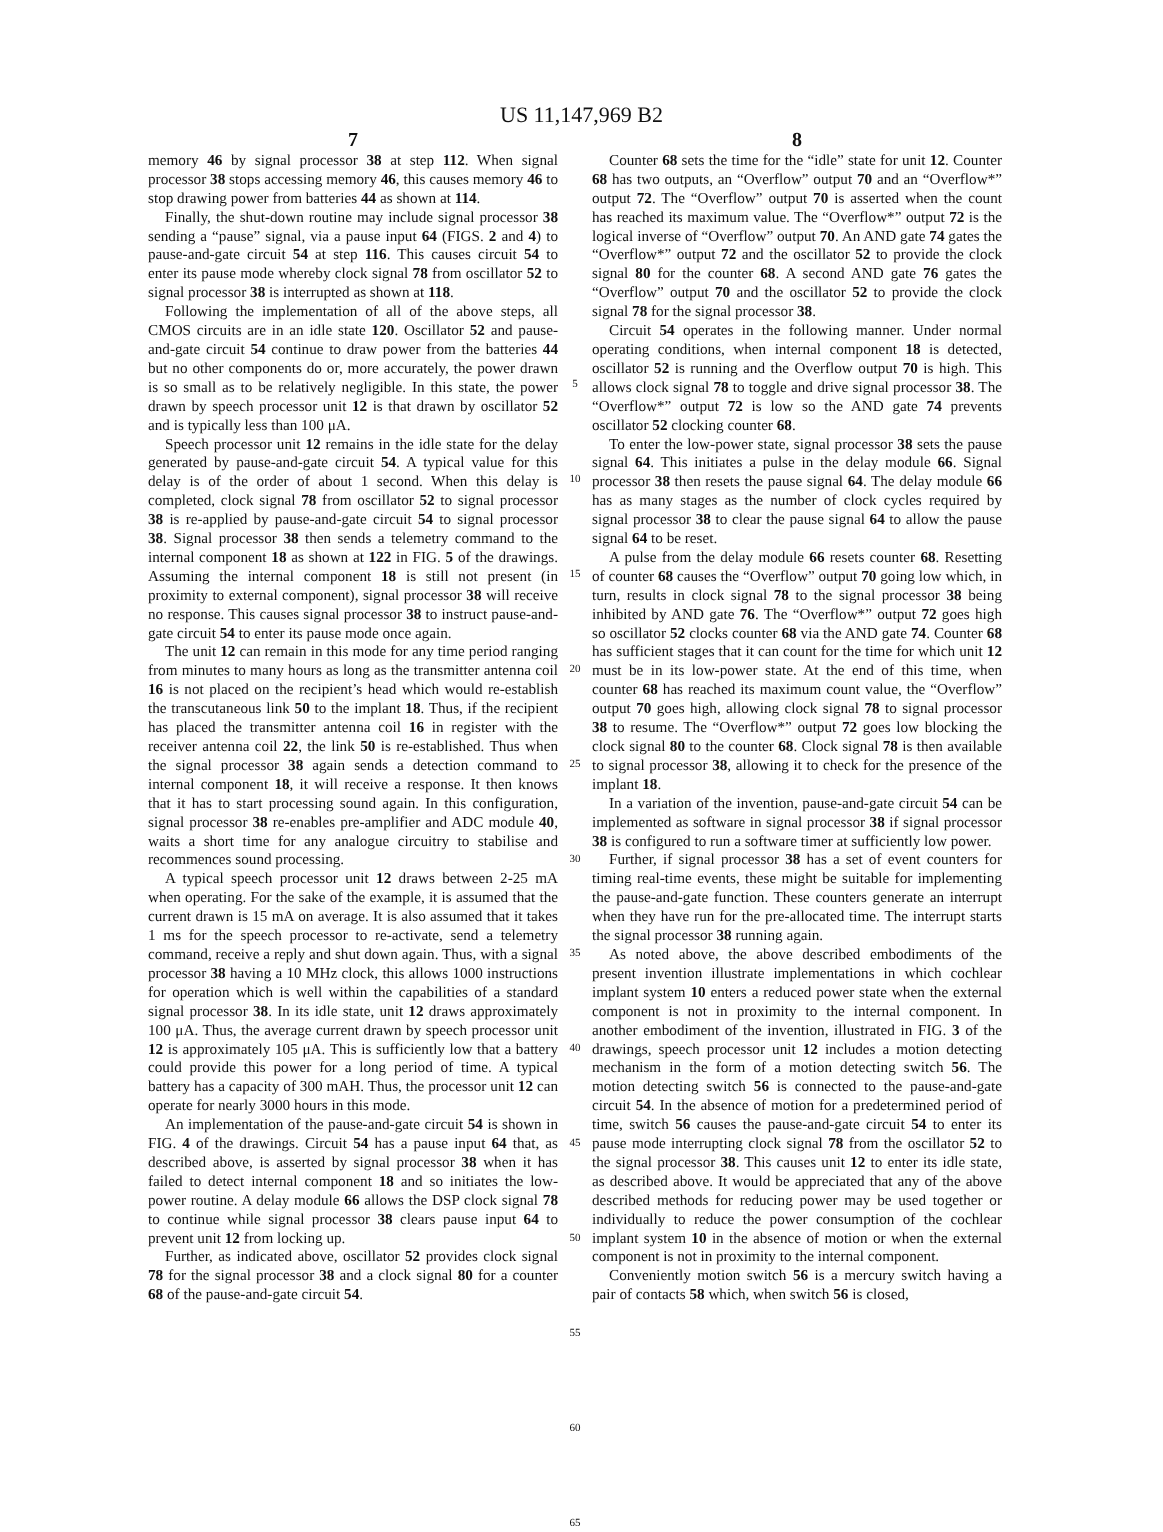US 11,147,969 B2
7
memory 46 by signal processor 38 at step 112. When signal processor 38 stops accessing memory 46, this causes memory 46 to stop drawing power from batteries 44 as shown at 114.
Finally, the shut-down routine may include signal processor 38 sending a “pause” signal, via a pause input 64 (FIGS. 2 and 4) to pause-and-gate circuit 54 at step 116. This causes circuit 54 to enter its pause mode whereby clock signal 78 from oscillator 52 to signal processor 38 is interrupted as shown at 118.
Following the implementation of all of the above steps, all CMOS circuits are in an idle state 120. Oscillator 52 and pause-and-gate circuit 54 continue to draw power from the batteries 44 but no other components do or, more accurately, the power drawn is so small as to be relatively negligible. In this state, the power drawn by speech processor unit 12 is that drawn by oscillator 52 and is typically less than 100 μA.
Speech processor unit 12 remains in the idle state for the delay generated by pause-and-gate circuit 54. A typical value for this delay is of the order of about 1 second. When this delay is completed, clock signal 78 from oscillator 52 to signal processor 38 is re-applied by pause-and-gate circuit 54 to signal processor 38. Signal processor 38 then sends a telemetry command to the internal component 18 as shown at 122 in FIG. 5 of the drawings. Assuming the internal component 18 is still not present (in proximity to external component), signal processor 38 will receive no response. This causes signal processor 38 to instruct pause-and-gate circuit 54 to enter its pause mode once again.
The unit 12 can remain in this mode for any time period ranging from minutes to many hours as long as the transmitter antenna coil 16 is not placed on the recipient’s head which would re-establish the transcutaneous link 50 to the implant 18. Thus, if the recipient has placed the transmitter antenna coil 16 in register with the receiver antenna coil 22, the link 50 is re-established. Thus when the signal processor 38 again sends a detection command to internal component 18, it will receive a response. It then knows that it has to start processing sound again. In this configuration, signal processor 38 re-enables pre-amplifier and ADC module 40, waits a short time for any analogue circuitry to stabilise and recommences sound processing.
A typical speech processor unit 12 draws between 2-25 mA when operating. For the sake of the example, it is assumed that the current drawn is 15 mA on average. It is also assumed that it takes 1 ms for the speech processor to re-activate, send a telemetry command, receive a reply and shut down again. Thus, with a signal processor 38 having a 10 MHz clock, this allows 1000 instructions for operation which is well within the capabilities of a standard signal processor 38. In its idle state, unit 12 draws approximately 100 μA. Thus, the average current drawn by speech processor unit 12 is approximately 105 μA. This is sufficiently low that a battery could provide this power for a long period of time. A typical battery has a capacity of 300 mAH. Thus, the processor unit 12 can operate for nearly 3000 hours in this mode.
An implementation of the pause-and-gate circuit 54 is shown in FIG. 4 of the drawings. Circuit 54 has a pause input 64 that, as described above, is asserted by signal processor 38 when it has failed to detect internal component 18 and so initiates the low-power routine. A delay module 66 allows the DSP clock signal 78 to continue while signal processor 38 clears pause input 64 to prevent unit 12 from locking up.
Further, as indicated above, oscillator 52 provides clock signal 78 for the signal processor 38 and a clock signal 80 for a counter 68 of the pause-and-gate circuit 54.
5
10
15
20
25
30
35
40
45
50
55
60
65
8
Counter 68 sets the time for the “idle” state for unit 12. Counter 68 has two outputs, an “Overflow” output 70 and an “Overflow*” output 72. The “Overflow” output 70 is asserted when the count has reached its maximum value. The “Overflow*” output 72 is the logical inverse of “Overflow” output 70. An AND gate 74 gates the “Overflow*” output 72 and the oscillator 52 to provide the clock signal 80 for the counter 68. A second AND gate 76 gates the “Overflow” output 70 and the oscillator 52 to provide the clock signal 78 for the signal processor 38.
Circuit 54 operates in the following manner. Under normal operating conditions, when internal component 18 is detected, oscillator 52 is running and the Overflow output 70 is high. This allows clock signal 78 to toggle and drive signal processor 38. The “Overflow*” output 72 is low so the AND gate 74 prevents oscillator 52 clocking counter 68.
To enter the low-power state, signal processor 38 sets the pause signal 64. This initiates a pulse in the delay module 66. Signal processor 38 then resets the pause signal 64. The delay module 66 has as many stages as the number of clock cycles required by signal processor 38 to clear the pause signal 64 to allow the pause signal 64 to be reset.
A pulse from the delay module 66 resets counter 68. Resetting of counter 68 causes the “Overflow” output 70 going low which, in turn, results in clock signal 78 to the signal processor 38 being inhibited by AND gate 76. The “Overflow*” output 72 goes high so oscillator 52 clocks counter 68 via the AND gate 74. Counter 68 has sufficient stages that it can count for the time for which unit 12 must be in its low-power state. At the end of this time, when counter 68 has reached its maximum count value, the “Overflow” output 70 goes high, allowing clock signal 78 to signal processor 38 to resume. The “Overflow*” output 72 goes low blocking the clock signal 80 to the counter 68. Clock signal 78 is then available to signal processor 38, allowing it to check for the presence of the implant 18.
In a variation of the invention, pause-and-gate circuit 54 can be implemented as software in signal processor 38 if signal processor 38 is configured to run a software timer at sufficiently low power.
Further, if signal processor 38 has a set of event counters for timing real-time events, these might be suitable for implementing the pause-and-gate function. These counters generate an interrupt when they have run for the pre-allocated time. The interrupt starts the signal processor 38 running again.
As noted above, the above described embodiments of the present invention illustrate implementations in which cochlear implant system 10 enters a reduced power state when the external component is not in proximity to the internal component. In another embodiment of the invention, illustrated in FIG. 3 of the drawings, speech processor unit 12 includes a motion detecting mechanism in the form of a motion detecting switch 56. The motion detecting switch 56 is connected to the pause-and-gate circuit 54. In the absence of motion for a predetermined period of time, switch 56 causes the pause-and-gate circuit 54 to enter its pause mode interrupting clock signal 78 from the oscillator 52 to the signal processor 38. This causes unit 12 to enter its idle state, as described above. It would be appreciated that any of the above described methods for reducing power may be used together or individually to reduce the power consumption of the cochlear implant system 10 in the absence of motion or when the external component is not in proximity to the internal component.
Conveniently motion switch 56 is a mercury switch having a pair of contacts 58 which, when switch 56 is closed,